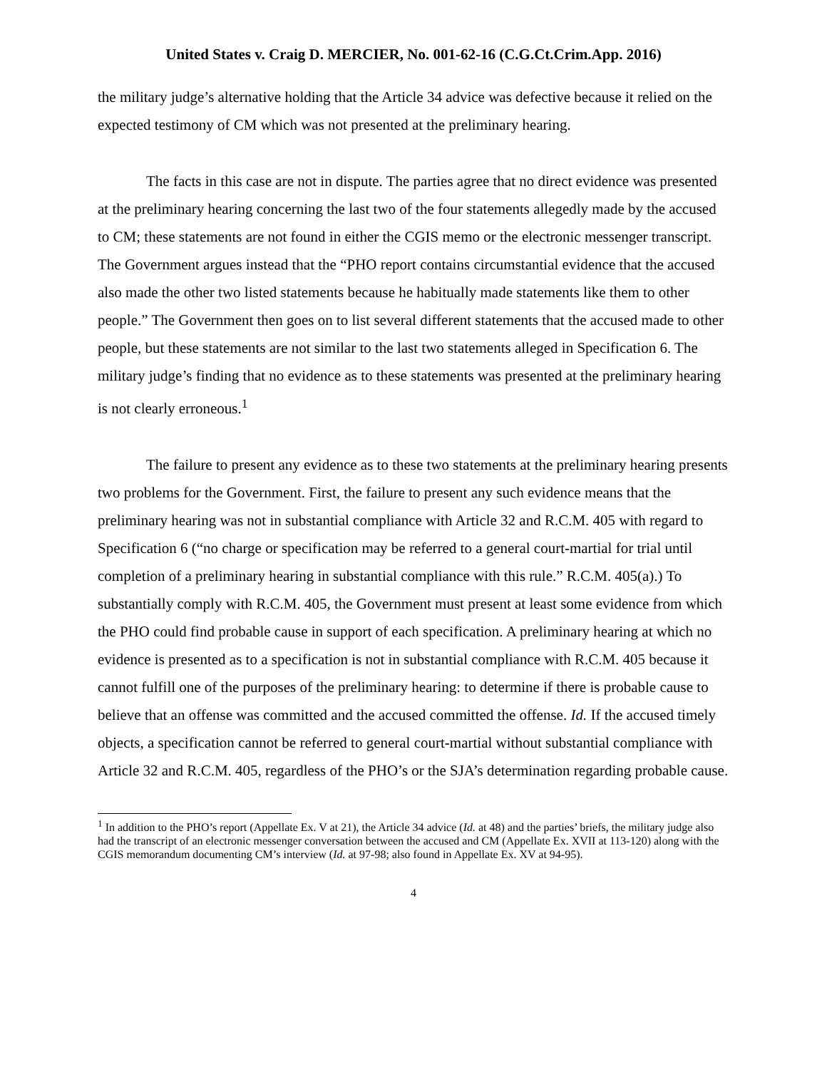United States v. Craig D. MERCIER, No. 001-62-16 (C.G.Ct.Crim.App. 2016)
the military judge’s alternative holding that the Article 34 advice was defective because it relied on the expected testimony of CM which was not presented at the preliminary hearing.
The facts in this case are not in dispute. The parties agree that no direct evidence was presented at the preliminary hearing concerning the last two of the four statements allegedly made by the accused to CM; these statements are not found in either the CGIS memo or the electronic messenger transcript. The Government argues instead that the “PHO report contains circumstantial evidence that the accused also made the other two listed statements because he habitually made statements like them to other people.” The Government then goes on to list several different statements that the accused made to other people, but these statements are not similar to the last two statements alleged in Specification 6. The military judge’s finding that no evidence as to these statements was presented at the preliminary hearing is not clearly erroneous.<sup>1</sup>
The failure to present any evidence as to these two statements at the preliminary hearing presents two problems for the Government. First, the failure to present any such evidence means that the preliminary hearing was not in substantial compliance with Article 32 and R.C.M. 405 with regard to Specification 6 (“no charge or specification may be referred to a general court-martial for trial until completion of a preliminary hearing in substantial compliance with this rule.” R.C.M. 405(a).) To substantially comply with R.C.M. 405, the Government must present at least some evidence from which the PHO could find probable cause in support of each specification. A preliminary hearing at which no evidence is presented as to a specification is not in substantial compliance with R.C.M. 405 because it cannot fulfill one of the purposes of the preliminary hearing: to determine if there is probable cause to believe that an offense was committed and the accused committed the offense. Id. If the accused timely objects, a specification cannot be referred to general court-martial without substantial compliance with Article 32 and R.C.M. 405, regardless of the PHO’s or the SJA’s determination regarding probable cause.
<sup>1</sup> In addition to the PHO’s report (Appellate Ex. V at 21), the Article 34 advice (Id. at 48) and the parties’ briefs, the military judge also had the transcript of an electronic messenger conversation between the accused and CM (Appellate Ex. XVII at 113-120) along with the CGIS memorandum documenting CM’s interview (Id. at 97-98; also found in Appellate Ex. XV at 94-95).
4